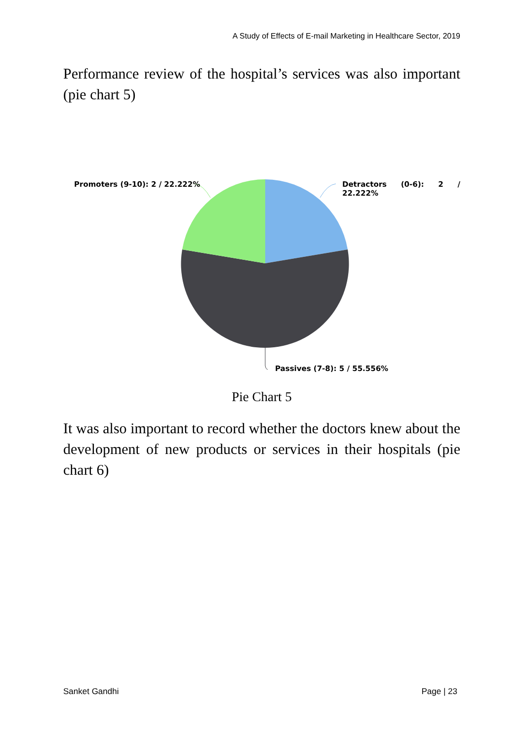A Study of Effects of E-mail Marketing in Healthcare Sector, 2019
Performance review of the hospital’s services was also important (pie chart 5)
Promoters (9-10): 2 / 22.222% Detractors (0-6): 2 / 22.222%
Passives (7-8): 5 / 55.556%
Pie Chart 5
It was also important to record whether the doctors knew about the development of new products or services in their hospitals (pie chart 6)
Sanket Gandhi Page | 23